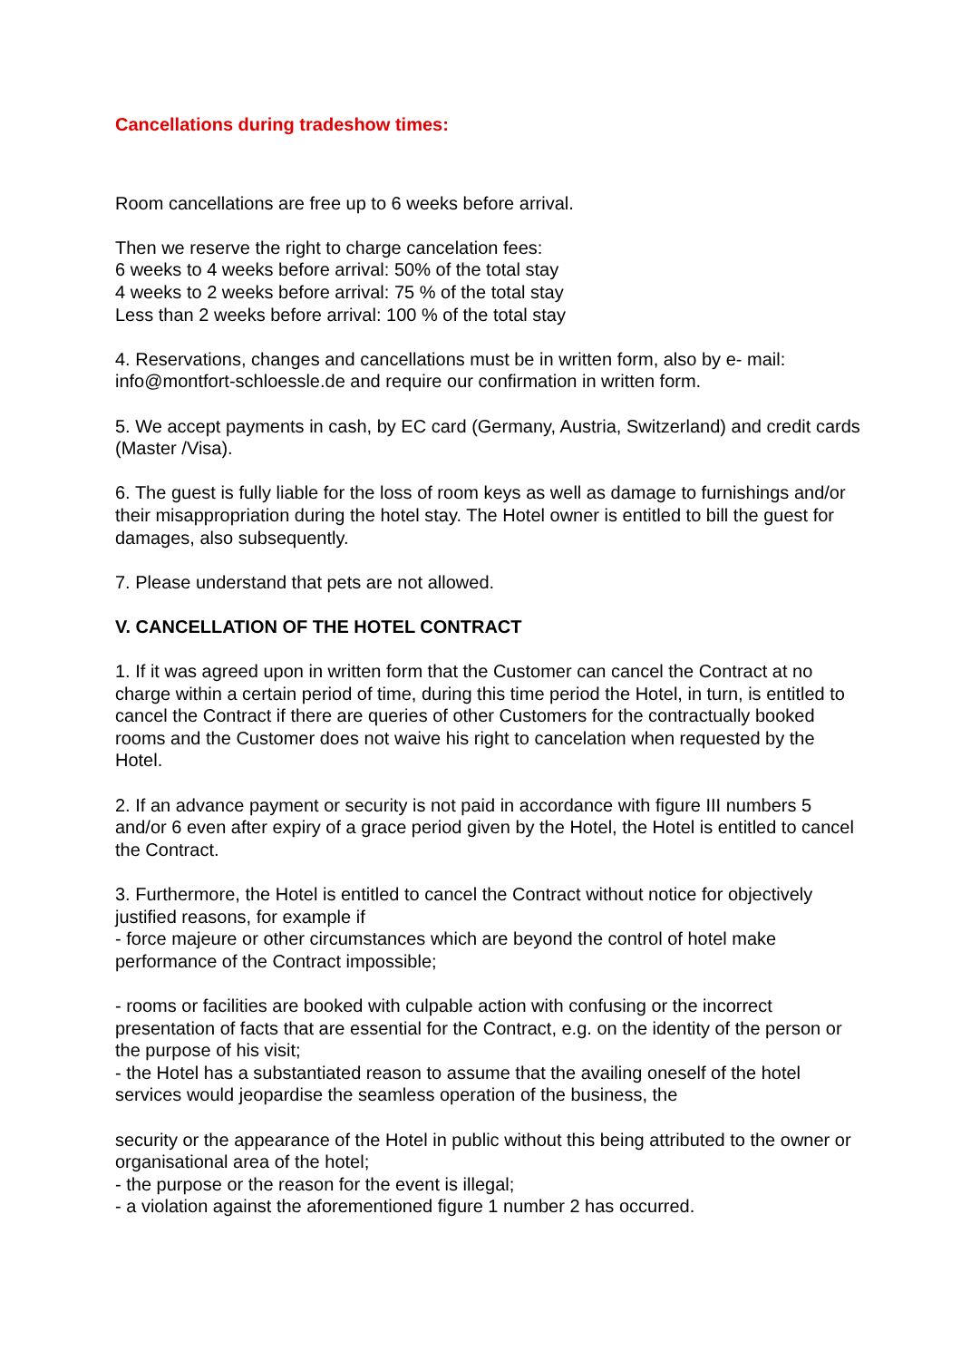Cancellations during tradeshow times:
Room cancellations are free up to 6 weeks before arrival.
Then we reserve the right to charge cancelation fees:
6 weeks to 4 weeks before arrival: 50% of the total stay
4 weeks to 2 weeks before arrival: 75 % of the total stay
Less than 2 weeks before arrival: 100 % of the total stay
4. Reservations, changes and cancellations must be in written form, also by e- mail: info@montfort-schloessle.de and require our confirmation in written form.
5. We accept payments in cash, by EC card (Germany, Austria, Switzerland) and credit cards (Master /Visa).
6. The guest is fully liable for the loss of room keys as well as damage to furnishings and/or their misappropriation during the hotel stay. The Hotel owner is entitled to bill the guest for damages, also subsequently.
7. Please understand that pets are not allowed.
V. CANCELLATION OF THE HOTEL CONTRACT
1. If it was agreed upon in written form that the Customer can cancel the Contract at no charge within a certain period of time, during this time period the Hotel, in turn, is entitled to cancel the Contract if there are queries of other Customers for the contractually booked rooms and the Customer does not waive his right to cancelation when requested by the Hotel.
2. If an advance payment or security is not paid in accordance with figure III numbers 5 and/or 6 even after expiry of a grace period given by the Hotel, the Hotel is entitled to cancel the Contract.
3. Furthermore, the Hotel is entitled to cancel the Contract without notice for objectively justified reasons, for example if
- force majeure or other circumstances which are beyond the control of hotel make performance of the Contract impossible;
- rooms or facilities are booked with culpable action with confusing or the incorrect presentation of facts that are essential for the Contract, e.g. on the identity of the person or the purpose of his visit;
- the Hotel has a substantiated reason to assume that the availing oneself of the hotel services would jeopardise the seamless operation of the business, the
security or the appearance of the Hotel in public without this being attributed to the owner or organisational area of the hotel;
- the purpose or the reason for the event is illegal;
- a violation against the aforementioned figure 1 number 2 has occurred.